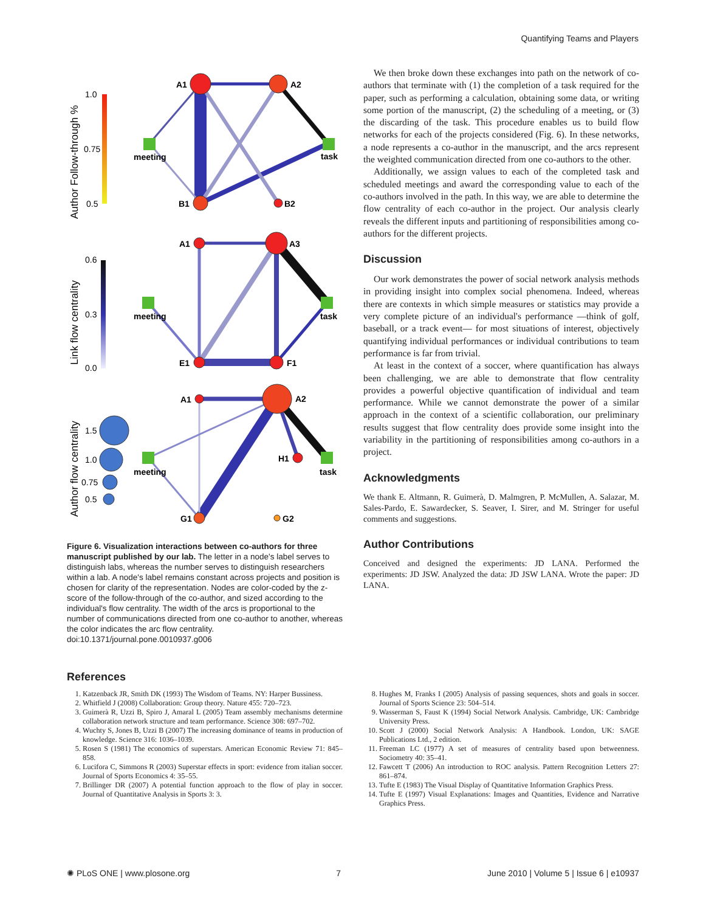Quantifying Teams and Players
Author Follow-through %
1.0
0.75
0.5
A1
A2
B1
B2
meeting
task
Link flow centrality
0.6
0.3
0.0
A1
A3
E1
F1
meeting
task
Author flow centrality
1.5
1.0
0.75
0.5
A1
A2
H1
G1
G2
meeting
task
Figure 6. Visualization interactions between co-authors for three manuscript published by our lab. The letter in a node's label serves to distinguish labs, whereas the number serves to distinguish researchers within a lab. A node's label remains constant across projects and position is chosen for clarity of the representation. Nodes are color-coded by the z-score of the follow-through of the co-author, and sized according to the individual's flow centrality. The width of the arcs is proportional to the number of communications directed from one co-author to another, whereas the color indicates the arc flow centrality.
doi:10.1371/journal.pone.0010937.g006
We then broke down these exchanges into path on the network of co-authors that terminate with (1) the completion of a task required for the paper, such as performing a calculation, obtaining some data, or writing some portion of the manuscript, (2) the scheduling of a meeting, or (3) the discarding of the task. This procedure enables us to build flow networks for each of the projects considered (Fig. 6). In these networks, a node represents a co-author in the manuscript, and the arcs represent the weighted communication directed from one co-authors to the other.
Additionally, we assign values to each of the completed task and scheduled meetings and award the corresponding value to each of the co-authors involved in the path. In this way, we are able to determine the flow centrality of each co-author in the project. Our analysis clearly reveals the different inputs and partitioning of responsibilities among co-authors for the different projects.
Discussion
Our work demonstrates the power of social network analysis methods in providing insight into complex social phenomena. Indeed, whereas there are contexts in which simple measures or statistics may provide a very complete picture of an individual's performance —think of golf, baseball, or a track event— for most situations of interest, objectively quantifying individual performances or individual contributions to team performance is far from trivial.
At least in the context of a soccer, where quantification has always been challenging, we are able to demonstrate that flow centrality provides a powerful objective quantification of individual and team performance. While we cannot demonstrate the power of a similar approach in the context of a scientific collaboration, our preliminary results suggest that flow centrality does provide some insight into the variability in the partitioning of responsibilities among co-authors in a project.
Acknowledgments
We thank E. Altmann, R. Guimerà, D. Malmgren, P. McMullen, A. Salazar, M. Sales-Pardo, E. Sawardecker, S. Seaver, I. Sirer, and M. Stringer for useful comments and suggestions.
Author Contributions
Conceived and designed the experiments: JD LANA. Performed the experiments: JD JSW. Analyzed the data: JD JSW LANA. Wrote the paper: JD LANA.
References
1. Katzenback JR, Smith DK (1993) The Wisdom of Teams. NY: Harper Bussiness.
2. Whitfield J (2008) Collaboration: Group theory. Nature 455: 720–723.
3. Guimerà R, Uzzi B, Spiro J, Amaral L (2005) Team assembly mechanisms determine collaboration network structure and team performance. Science 308: 697–702.
4. Wuchty S, Jones B, Uzzi B (2007) The increasing dominance of teams in production of knowledge. Science 316: 1036–1039.
5. Rosen S (1981) The economics of superstars. American Economic Review 71: 845–858.
6. Lucifora C, Simmons R (2003) Superstar effects in sport: evidence from italian soccer. Journal of Sports Economics 4: 35–55.
7. Brillinger DR (2007) A potential function approach to the flow of play in soccer. Journal of Quantitative Analysis in Sports 3: 3.
8. Hughes M, Franks I (2005) Analysis of passing sequences, shots and goals in soccer. Journal of Sports Science 23: 504–514.
9. Wasserman S, Faust K (1994) Social Network Analysis. Cambridge, UK: Cambridge University Press.
10. Scott J (2000) Social Network Analysis: A Handbook. London, UK: SAGE Publications Ltd., 2 edition.
11. Freeman LC (1977) A set of measures of centrality based upon betweenness. Sociometry 40: 35–41.
12. Fawcett T (2006) An introduction to ROC analysis. Pattern Recognition Letters 27: 861–874.
13. Tufte E (1983) The Visual Display of Quantitative Information Graphics Press.
14. Tufte E (1997) Visual Explanations: Images and Quantities, Evidence and Narrative Graphics Press.
✺ PLoS ONE | www.plosone.org 7 June 2010 | Volume 5 | Issue 6 | e10937